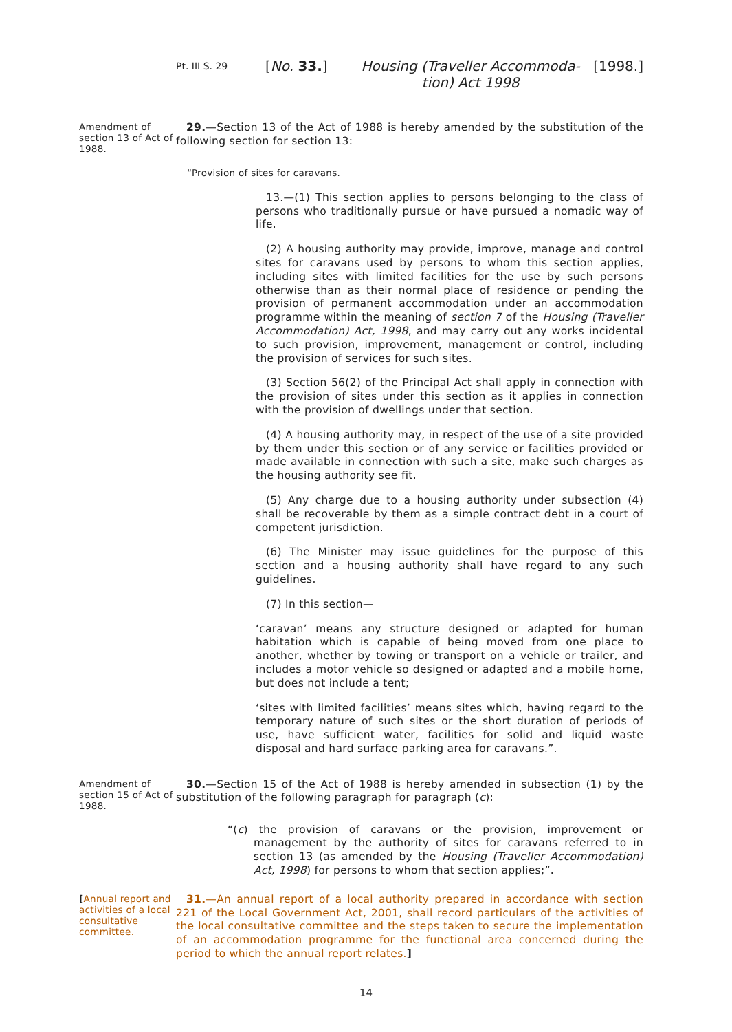Pt. III S. 29 [No. 33.] Housing (Traveller Accommoda-
tion) Act 1998 [1998.]
Amendment of section 13 of Act of 1988.
29.—Section 13 of the Act of 1988 is hereby amended by the substitution of the following section for section 13:
“Provision of sites for caravans.
13.—(1) This section applies to persons belonging to the class of persons who traditionally pursue or have pursued a nomadic way of life.
(2) A housing authority may provide, improve, manage and control sites for caravans used by persons to whom this section applies, including sites with limited facilities for the use by such persons otherwise than as their normal place of residence or pending the provision of permanent accommodation under an accommodation programme within the meaning of section 7 of the Housing (Traveller Accommodation) Act, 1998, and may carry out any works incidental to such provision, improvement, management or control, including the provision of services for such sites.
(3) Section 56(2) of the Principal Act shall apply in connection with the provision of sites under this section as it applies in connection with the provision of dwellings under that section.
(4) A housing authority may, in respect of the use of a site provided by them under this section or of any service or facilities provided or made available in connection with such a site, make such charges as the housing authority see fit.
(5) Any charge due to a housing authority under subsection (4) shall be recoverable by them as a simple contract debt in a court of competent jurisdiction.
(6) The Minister may issue guidelines for the purpose of this section and a housing authority shall have regard to any such guidelines.
(7) In this section—
‘caravan’ means any structure designed or adapted for human habitation which is capable of being moved from one place to another, whether by towing or transport on a vehicle or trailer, and includes a motor vehicle so designed or adapted and a mobile home, but does not include a tent;
‘sites with limited facilities’ means sites which, having regard to the temporary nature of such sites or the short duration of periods of use, have sufficient water, facilities for solid and liquid waste disposal and hard surface parking area for caravans.”.
Amendment of section 15 of Act of 1988.
30.—Section 15 of the Act of 1988 is hereby amended in subsection (1) by the substitution of the following paragraph for paragraph (c):
“(c) the provision of caravans or the provision, improvement or management by the authority of sites for caravans referred to in section 13 (as amended by the Housing (Traveller Accommodation) Act, 1998) for persons to whom that section applies;”.
[Annual report and activities of a local consultative committee.
31.—An annual report of a local authority prepared in accordance with section 221 of the Local Government Act, 2001, shall record particulars of the activities of the local consultative committee and the steps taken to secure the implementation of an accommodation programme for the functional area concerned during the period to which the annual report relates.]
14